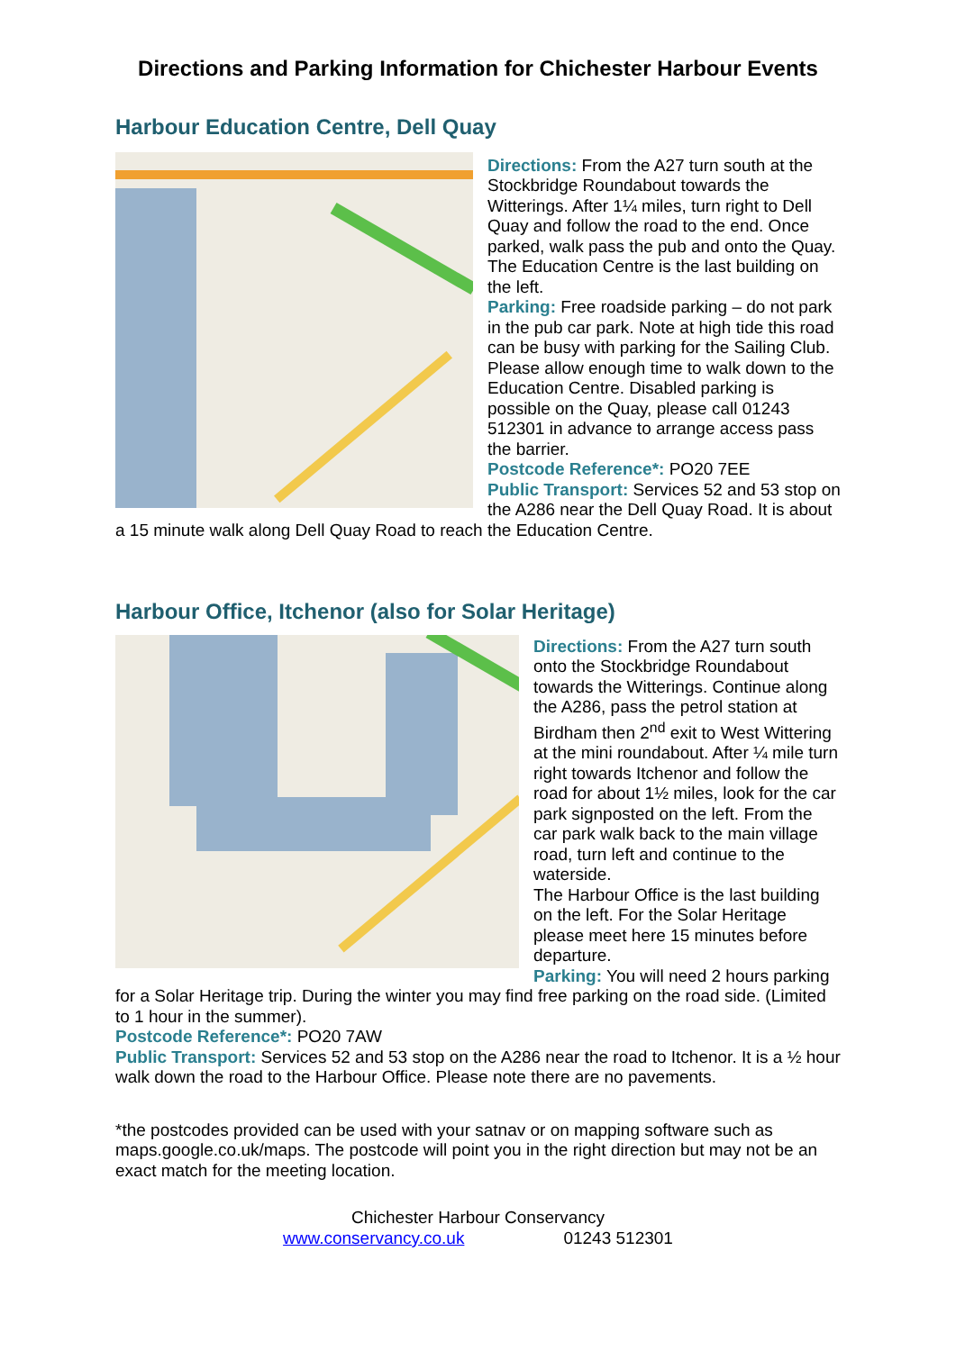Directions and Parking Information for Chichester Harbour Events
Harbour Education Centre, Dell Quay
Directions: From the A27 turn south at the Stockbridge Roundabout towards the Witterings. After 1¼ miles, turn right to Dell Quay and follow the road to the end. Once parked, walk pass the pub and onto the Quay. The Education Centre is the last building on the left.
Parking: Free roadside parking – do not park in the pub car park. Note at high tide this road can be busy with parking for the Sailing Club. Please allow enough time to walk down to the Education Centre. Disabled parking is possible on the Quay, please call 01243 512301 in advance to arrange access pass the barrier.
Postcode Reference*: PO20 7EE
Public Transport: Services 52 and 53 stop on the A286 near the Dell Quay Road. It is about a 15 minute walk along Dell Quay Road to reach the Education Centre.
Harbour Office, Itchenor (also for Solar Heritage)
Directions: From the A27 turn south onto the Stockbridge Roundabout towards the Witterings. Continue along the A286, pass the petrol station at Birdham then 2<sup>nd</sup> exit to West Wittering at the mini roundabout. After ¼ mile turn right towards Itchenor and follow the road for about 1½ miles, look for the car park signposted on the left. From the car park walk back to the main village road, turn left and continue to the waterside.
The Harbour Office is the last building on the left. For the Solar Heritage please meet here 15 minutes before departure.
Parking: You will need 2 hours parking for a Solar Heritage trip. During the winter you may find free parking on the road side. (Limited to 1 hour in the summer).
Postcode Reference*: PO20 7AW
Public Transport: Services 52 and 53 stop on the A286 near the road to Itchenor. It is a ½ hour walk down the road to the Harbour Office. Please note there are no pavements.
*the postcodes provided can be used with your satnav or on mapping software such as maps.google.co.uk/maps. The postcode will point you in the right direction but may not be an exact match for the meeting location.
Chichester Harbour Conservancy
www.conservancy.co.uk 01243 512301